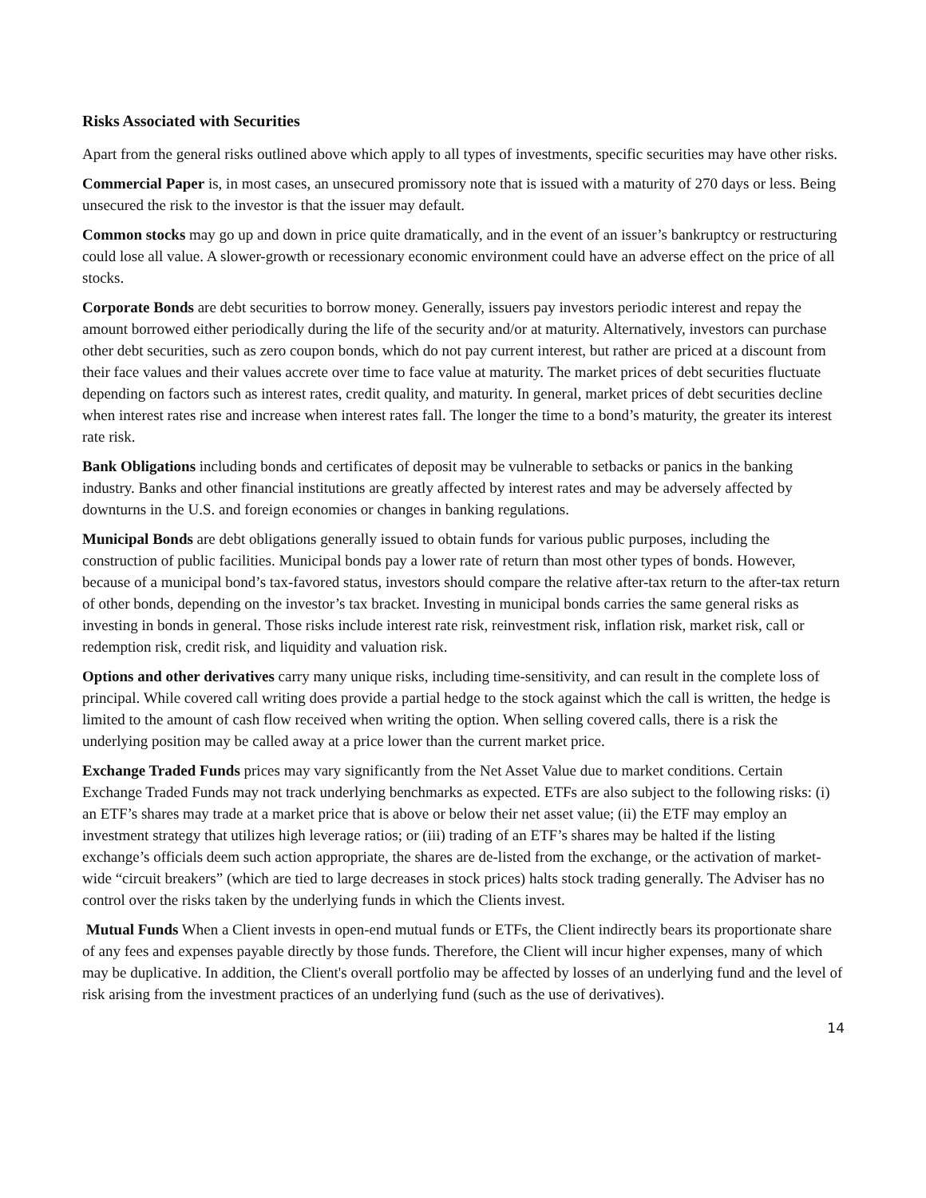Risks Associated with Securities
Apart from the general risks outlined above which apply to all types of investments, specific securities may have other risks.
Commercial Paper is, in most cases, an unsecured promissory note that is issued with a maturity of 270 days or less. Being unsecured the risk to the investor is that the issuer may default.
Common stocks may go up and down in price quite dramatically, and in the event of an issuer’s bankruptcy or restructuring could lose all value. A slower-growth or recessionary economic environment could have an adverse effect on the price of all stocks.
Corporate Bonds are debt securities to borrow money. Generally, issuers pay investors periodic interest and repay the amount borrowed either periodically during the life of the security and/or at maturity. Alternatively, investors can purchase other debt securities, such as zero coupon bonds, which do not pay current interest, but rather are priced at a discount from their face values and their values accrete over time to face value at maturity. The market prices of debt securities fluctuate depending on factors such as interest rates, credit quality, and maturity. In general, market prices of debt securities decline when interest rates rise and increase when interest rates fall. The longer the time to a bond’s maturity, the greater its interest rate risk.
Bank Obligations including bonds and certificates of deposit may be vulnerable to setbacks or panics in the banking industry. Banks and other financial institutions are greatly affected by interest rates and may be adversely affected by downturns in the U.S. and foreign economies or changes in banking regulations.
Municipal Bonds are debt obligations generally issued to obtain funds for various public purposes, including the construction of public facilities. Municipal bonds pay a lower rate of return than most other types of bonds. However, because of a municipal bond’s tax-favored status, investors should compare the relative after-tax return to the after-tax return of other bonds, depending on the investor’s tax bracket. Investing in municipal bonds carries the same general risks as investing in bonds in general. Those risks include interest rate risk, reinvestment risk, inflation risk, market risk, call or redemption risk, credit risk, and liquidity and valuation risk.
Options and other derivatives carry many unique risks, including time-sensitivity, and can result in the complete loss of principal. While covered call writing does provide a partial hedge to the stock against which the call is written, the hedge is limited to the amount of cash flow received when writing the option. When selling covered calls, there is a risk the underlying position may be called away at a price lower than the current market price.
Exchange Traded Funds prices may vary significantly from the Net Asset Value due to market conditions. Certain Exchange Traded Funds may not track underlying benchmarks as expected. ETFs are also subject to the following risks: (i) an ETF’s shares may trade at a market price that is above or below their net asset value; (ii) the ETF may employ an investment strategy that utilizes high leverage ratios; or (iii) trading of an ETF’s shares may be halted if the listing exchange’s officials deem such action appropriate, the shares are de-listed from the exchange, or the activation of market-wide “circuit breakers” (which are tied to large decreases in stock prices) halts stock trading generally. The Adviser has no control over the risks taken by the underlying funds in which the Clients invest.
Mutual Funds When a Client invests in open-end mutual funds or ETFs, the Client indirectly bears its proportionate share of any fees and expenses payable directly by those funds. Therefore, the Client will incur higher expenses, many of which may be duplicative. In addition, the Client's overall portfolio may be affected by losses of an underlying fund and the level of risk arising from the investment practices of an underlying fund (such as the use of derivatives).
14